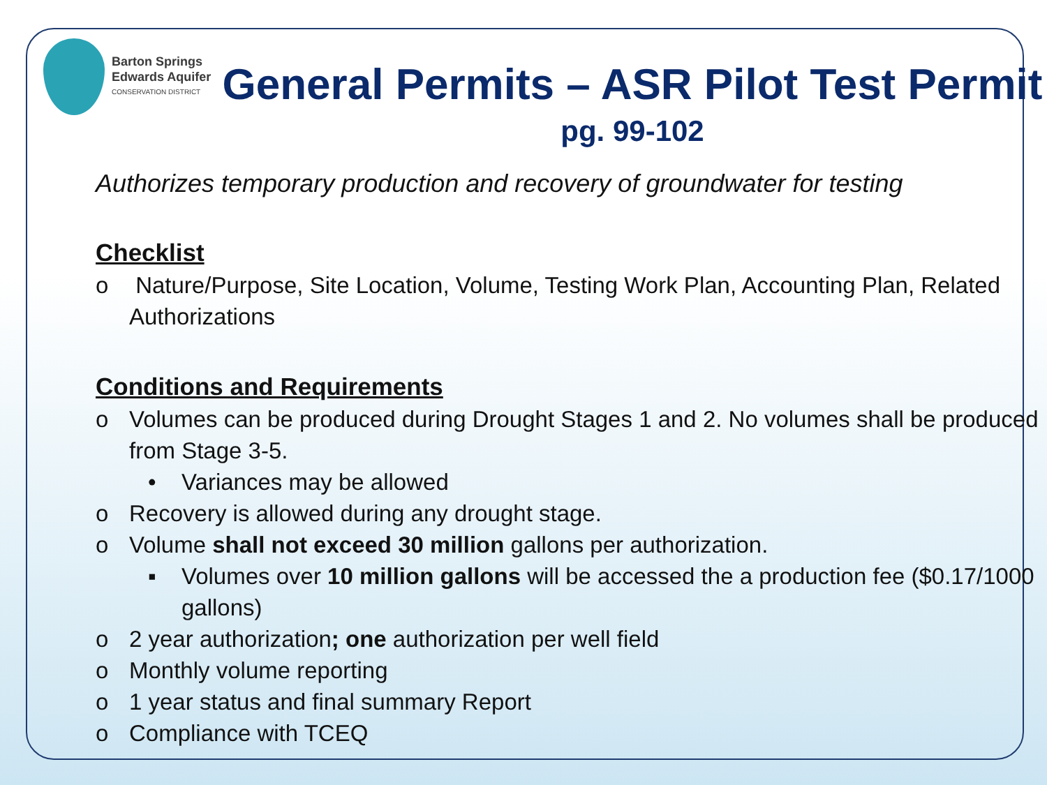Barton Springs
Edwards Aquifer
CONSERVATION DISTRICT
General Permits – ASR Pilot Test Permit
pg. 99-102
Authorizes temporary production and recovery of groundwater for testing
Checklist
o Nature/Purpose, Site Location, Volume, Testing Work Plan, Accounting Plan, Related Authorizations
Conditions and Requirements
o Volumes can be produced during Drought Stages 1 and 2. No volumes shall be produced from Stage 3-5.
• Variances may be allowed
o Recovery is allowed during any drought stage.
o Volume shall not exceed 30 million gallons per authorization.
▪ Volumes over 10 million gallons will be accessed the a production fee ($0.17/1000 gallons)
o 2 year authorization; one authorization per well field
o Monthly volume reporting
o 1 year status and final summary Report
o Compliance with TCEQ